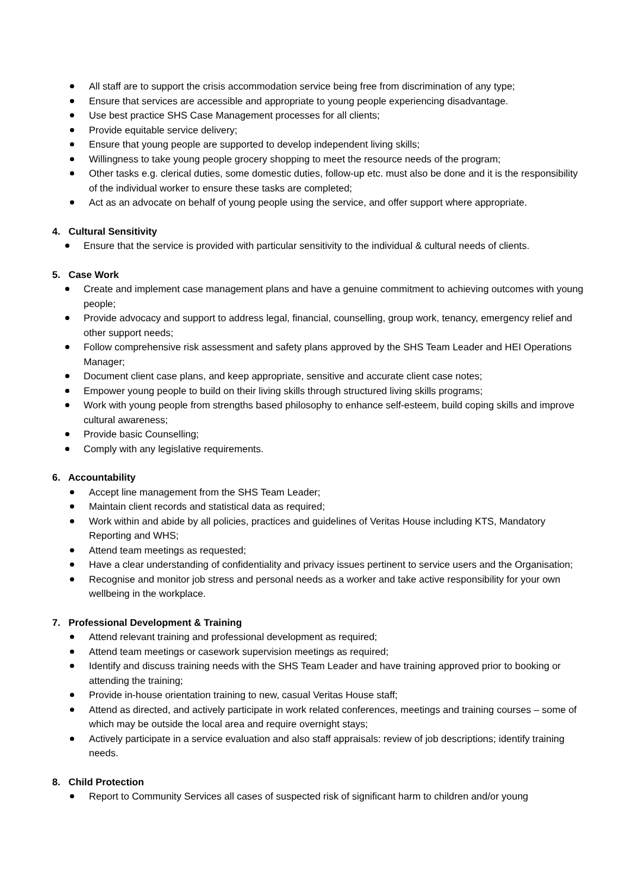All staff are to support the crisis accommodation service being free from discrimination of any type;
Ensure that services are accessible and appropriate to young people experiencing disadvantage.
Use best practice SHS Case Management processes for all clients;
Provide equitable service delivery;
Ensure that young people are supported to develop independent living skills;
Willingness to take young people grocery shopping to meet the resource needs of the program;
Other tasks e.g. clerical duties, some domestic duties, follow-up etc. must also be done and it is the responsibility of the individual worker to ensure these tasks are completed;
Act as an advocate on behalf of young people using the service, and offer support where appropriate.
4. Cultural Sensitivity
Ensure that the service is provided with particular sensitivity to the individual & cultural needs of clients.
5. Case Work
Create and implement case management plans and have a genuine commitment to achieving outcomes with young people;
Provide advocacy and support to address legal, financial, counselling, group work, tenancy, emergency relief and other support needs;
Follow comprehensive risk assessment and safety plans approved by the SHS Team Leader and HEI Operations Manager;
Document client case plans, and keep appropriate, sensitive and accurate client case notes;
Empower young people to build on their living skills through structured living skills programs;
Work with young people from strengths based philosophy to enhance self-esteem, build coping skills and improve cultural awareness;
Provide basic Counselling;
Comply with any legislative requirements.
6. Accountability
Accept line management from the SHS Team Leader;
Maintain client records and statistical data as required;
Work within and abide by all policies, practices and guidelines of Veritas House including KTS, Mandatory Reporting and WHS;
Attend team meetings as requested;
Have a clear understanding of confidentiality and privacy issues pertinent to service users and the Organisation;
Recognise and monitor job stress and personal needs as a worker and take active responsibility for your own wellbeing in the workplace.
7. Professional Development & Training
Attend relevant training and professional development as required;
Attend team meetings or casework supervision meetings as required;
Identify and discuss training needs with the SHS Team Leader and have training approved prior to booking or attending the training;
Provide in-house orientation training to new, casual Veritas House staff;
Attend as directed, and actively participate in work related conferences, meetings and training courses – some of which may be outside the local area and require overnight stays;
Actively participate in a service evaluation and also staff appraisals: review of job descriptions; identify training needs.
8. Child Protection
Report to Community Services all cases of suspected risk of significant harm to children and/or young